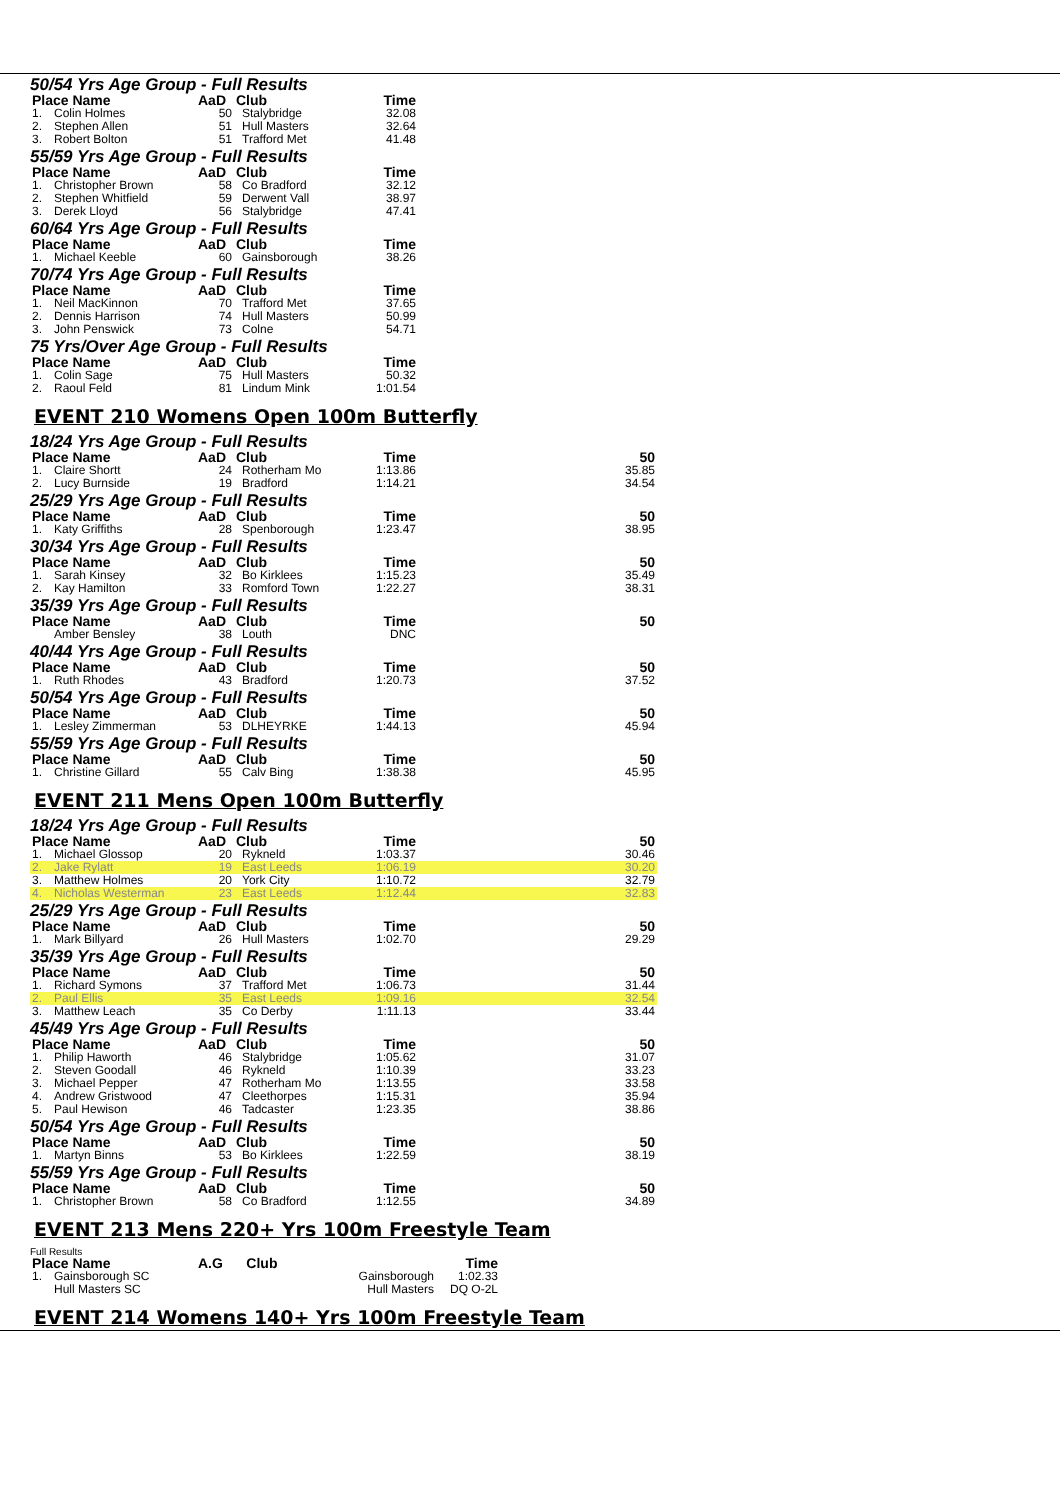50/54 Yrs Age Group - Full Results
| Place Name | | AaD | Club | Time | |
| --- | --- | --- | --- | --- | --- |
| 1. | Colin Holmes | 50 | Stalybridge | 32.08 | |
| 2. | Stephen Allen | 51 | Hull Masters | 32.64 | |
| 3. | Robert Bolton | 51 | Trafford Met | 41.48 | |
55/59 Yrs Age Group - Full Results
| Place Name | | AaD | Club | Time | |
| --- | --- | --- | --- | --- | --- |
| 1. | Christopher Brown | 58 | Co Bradford | 32.12 | |
| 2. | Stephen Whitfield | 59 | Derwent Vall | 38.97 | |
| 3. | Derek Lloyd | 56 | Stalybridge | 47.41 | |
60/64 Yrs Age Group - Full Results
| Place Name | | AaD | Club | Time | |
| --- | --- | --- | --- | --- | --- |
| 1. | Michael Keeble | 60 | Gainsborough | 38.26 | |
70/74 Yrs Age Group - Full Results
| Place Name | | AaD | Club | Time | |
| --- | --- | --- | --- | --- | --- |
| 1. | Neil MacKinnon | 70 | Trafford Met | 37.65 | |
| 2. | Dennis Harrison | 74 | Hull Masters | 50.99 | |
| 3. | John Penswick | 73 | Colne | 54.71 | |
75 Yrs/Over Age Group - Full Results
| Place Name | | AaD | Club | Time | |
| --- | --- | --- | --- | --- | --- |
| 1. | Colin Sage | 75 | Hull Masters | 50.32 | |
| 2. | Raoul Feld | 81 | Lindum Mink | 1:01.54 | |
EVENT 210 Womens Open 100m Butterfly
18/24 Yrs Age Group - Full Results
| Place Name | | AaD | Club | Time | 50 |
| --- | --- | --- | --- | --- | --- |
| 1. | Claire Shortt | 24 | Rotherham Mo | 1:13.86 | 35.85 |
| 2. | Lucy Burnside | 19 | Bradford | 1:14.21 | 34.54 |
25/29 Yrs Age Group - Full Results
| Place Name | | AaD | Club | Time | 50 |
| --- | --- | --- | --- | --- | --- |
| 1. | Katy Griffiths | 28 | Spenborough | 1:23.47 | 38.95 |
30/34 Yrs Age Group - Full Results
| Place Name | | AaD | Club | Time | 50 |
| --- | --- | --- | --- | --- | --- |
| 1. | Sarah Kinsey | 32 | Bo Kirklees | 1:15.23 | 35.49 |
| 2. | Kay Hamilton | 33 | Romford Town | 1:22.27 | 38.31 |
35/39 Yrs Age Group - Full Results
| Place Name | | AaD | Club | Time | 50 |
| --- | --- | --- | --- | --- | --- |
| | Amber Bensley | 38 | Louth | DNC | |
40/44 Yrs Age Group - Full Results
| Place Name | | AaD | Club | Time | 50 |
| --- | --- | --- | --- | --- | --- |
| 1. | Ruth Rhodes | 43 | Bradford | 1:20.73 | 37.52 |
50/54 Yrs Age Group - Full Results
| Place Name | | AaD | Club | Time | 50 |
| --- | --- | --- | --- | --- | --- |
| 1. | Lesley Zimmerman | 53 | DLHEYRKE | 1:44.13 | 45.94 |
55/59 Yrs Age Group - Full Results
| Place Name | | AaD | Club | Time | 50 |
| --- | --- | --- | --- | --- | --- |
| 1. | Christine Gillard | 55 | Calv Bing | 1:38.38 | 45.95 |
EVENT 211 Mens Open 100m Butterfly
18/24 Yrs Age Group - Full Results
| Place Name | | AaD | Club | Time | 50 |
| --- | --- | --- | --- | --- | --- |
| 1. | Michael Glossop | 20 | Rykneld | 1:03.37 | 30.46 |
| 2. | Jake Rylatt | 19 | East Leeds | 1:06.19 | 30.20 |
| 3. | Matthew Holmes | 20 | York City | 1:10.72 | 32.79 |
| 4. | Nicholas Westerman | 23 | East Leeds | 1:12.44 | 32.83 |
25/29 Yrs Age Group - Full Results
| Place Name | | AaD | Club | Time | 50 |
| --- | --- | --- | --- | --- | --- |
| 1. | Mark Billyard | 26 | Hull Masters | 1:02.70 | 29.29 |
35/39 Yrs Age Group - Full Results
| Place Name | | AaD | Club | Time | 50 |
| --- | --- | --- | --- | --- | --- |
| 1. | Richard Symons | 37 | Trafford Met | 1:06.73 | 31.44 |
| 2. | Paul Ellis | 35 | East Leeds | 1:09.16 | 32.54 |
| 3. | Matthew Leach | 35 | Co Derby | 1:11.13 | 33.44 |
45/49 Yrs Age Group - Full Results
| Place Name | | AaD | Club | Time | 50 |
| --- | --- | --- | --- | --- | --- |
| 1. | Philip Haworth | 46 | Stalybridge | 1:05.62 | 31.07 |
| 2. | Steven Goodall | 46 | Rykneld | 1:10.39 | 33.23 |
| 3. | Michael Pepper | 47 | Rotherham Mo | 1:13.55 | 33.58 |
| 4. | Andrew Gristwood | 47 | Cleethorpes | 1:15.31 | 35.94 |
| 5. | Paul Hewison | 46 | Tadcaster | 1:23.35 | 38.86 |
50/54 Yrs Age Group - Full Results
| Place Name | | AaD | Club | Time | 50 |
| --- | --- | --- | --- | --- | --- |
| 1. | Martyn Binns | 53 | Bo Kirklees | 1:22.59 | 38.19 |
55/59 Yrs Age Group - Full Results
| Place Name | | AaD | Club | Time | 50 |
| --- | --- | --- | --- | --- | --- |
| 1. | Christopher Brown | 58 | Co Bradford | 1:12.55 | 34.89 |
EVENT 213 Mens 220+ Yrs 100m Freestyle Team
Full Results
| Place Name | | A.G | Club | | Time |
| --- | --- | --- | --- | --- | --- |
| 1. | Gainsborough SC | | | Gainsborough | 1:02.33 |
| | Hull Masters SC | | | Hull Masters | DQ O-2L |
EVENT 214 Womens 140+ Yrs 100m Freestyle Team